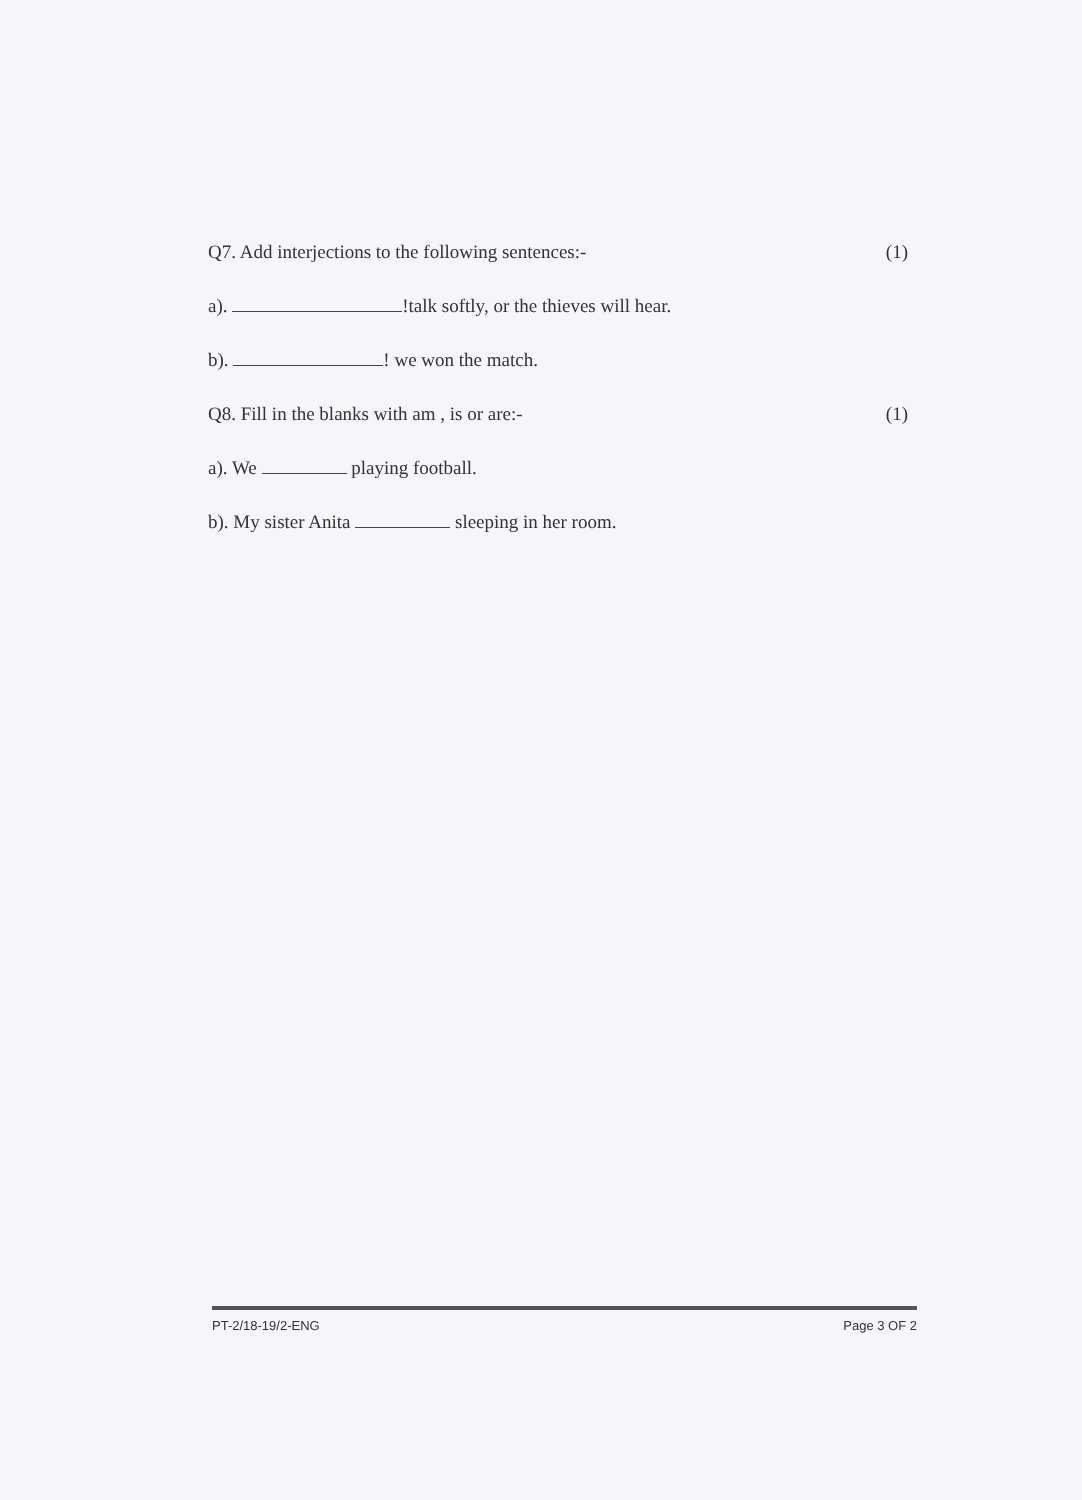Q7. Add interjections to the following sentences:- (1)
a). !talk softly, or the thieves will hear.
b). ! we won the match.
Q8. Fill in the blanks with am , is or are:- (1)
a). We playing football.
b). My sister Anita sleeping in her room.
PT-2/18-19/2-ENG Page 3 OF 2